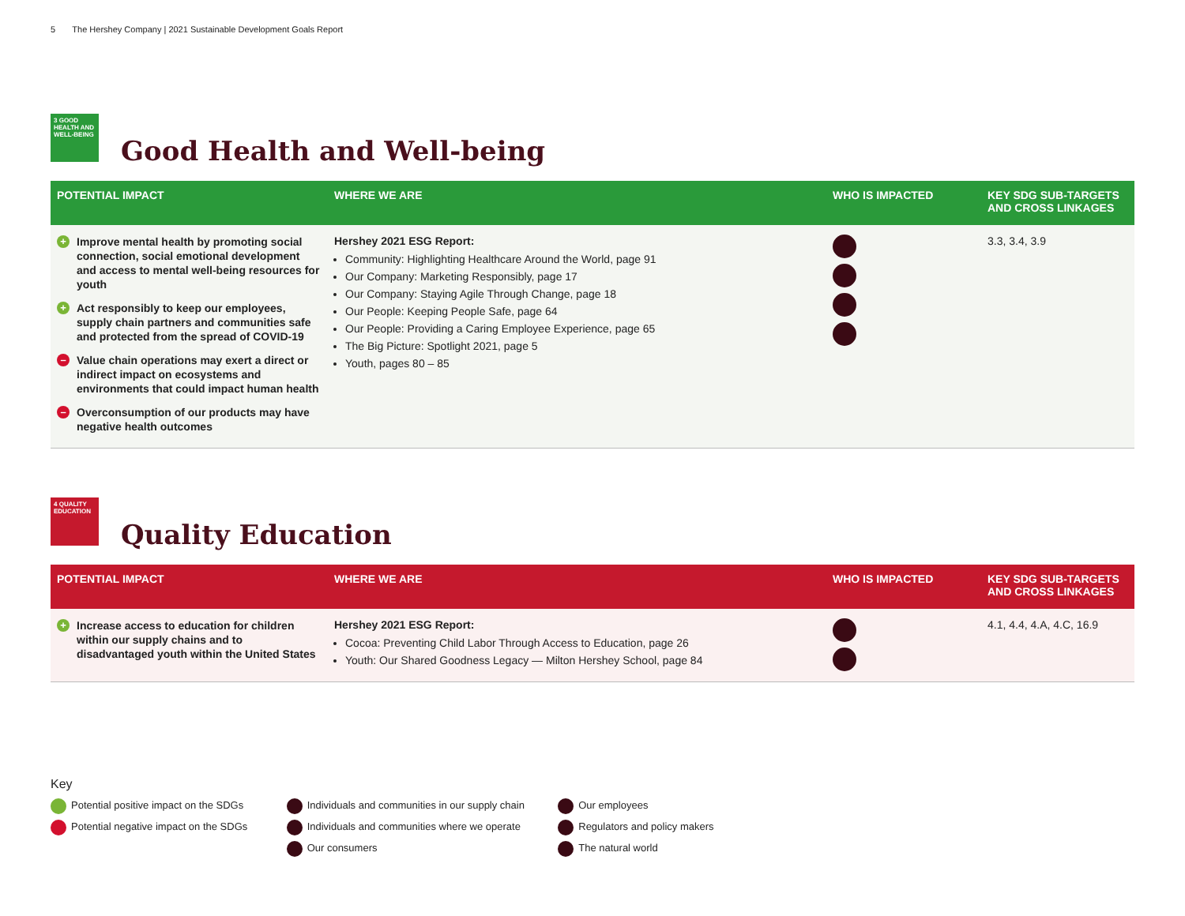5 The Hershey Company | 2021 Sustainable Development Goals Report
3 GOOD HEALTH AND WELL-BEING
Good Health and Well-being
| POTENTIAL IMPACT | WHERE WE ARE | WHO IS IMPACTED | KEY SDG SUB-TARGETS AND CROSS LINKAGES |
| --- | --- | --- | --- |
| + Improve mental health by promoting social connection, social emotional development and access to mental well-being resources for youth + Act responsibly to keep our employees, supply chain partners and communities safe and protected from the spread of COVID-19 – Value chain operations may exert a direct or indirect impact on ecosystems and environments that could impact human health – Overconsumption of our products may have negative health outcomes | Hershey 2021 ESG Report: Community: Highlighting Healthcare Around the World, page 91 Our Company: Marketing Responsibly, page 17 Our Company: Staying Agile Through Change, page 18 Our People: Keeping People Safe, page 64 Our People: Providing a Caring Employee Experience, page 65 The Big Picture: Spotlight 2021, page 5 Youth, pages 80 – 85 | | 3.3, 3.4, 3.9 |
4 QUALITY EDUCATION
Quality Education
| POTENTIAL IMPACT | WHERE WE ARE | WHO IS IMPACTED | KEY SDG SUB-TARGETS AND CROSS LINKAGES |
| --- | --- | --- | --- |
| + Increase access to education for children within our supply chains and to disadvantaged youth within the United States | Hershey 2021 ESG Report: Cocoa: Preventing Child Labor Through Access to Education, page 26 Youth: Our Shared Goodness Legacy — Milton Hershey School, page 84 | | 4.1, 4.4, 4.A, 4.C, 16.9 |
Key
Potential positive impact on the SDGs
Potential negative impact on the SDGs
Individuals and communities in our supply chain
Individuals and communities where we operate
Our consumers
Our employees
Regulators and policy makers
The natural world